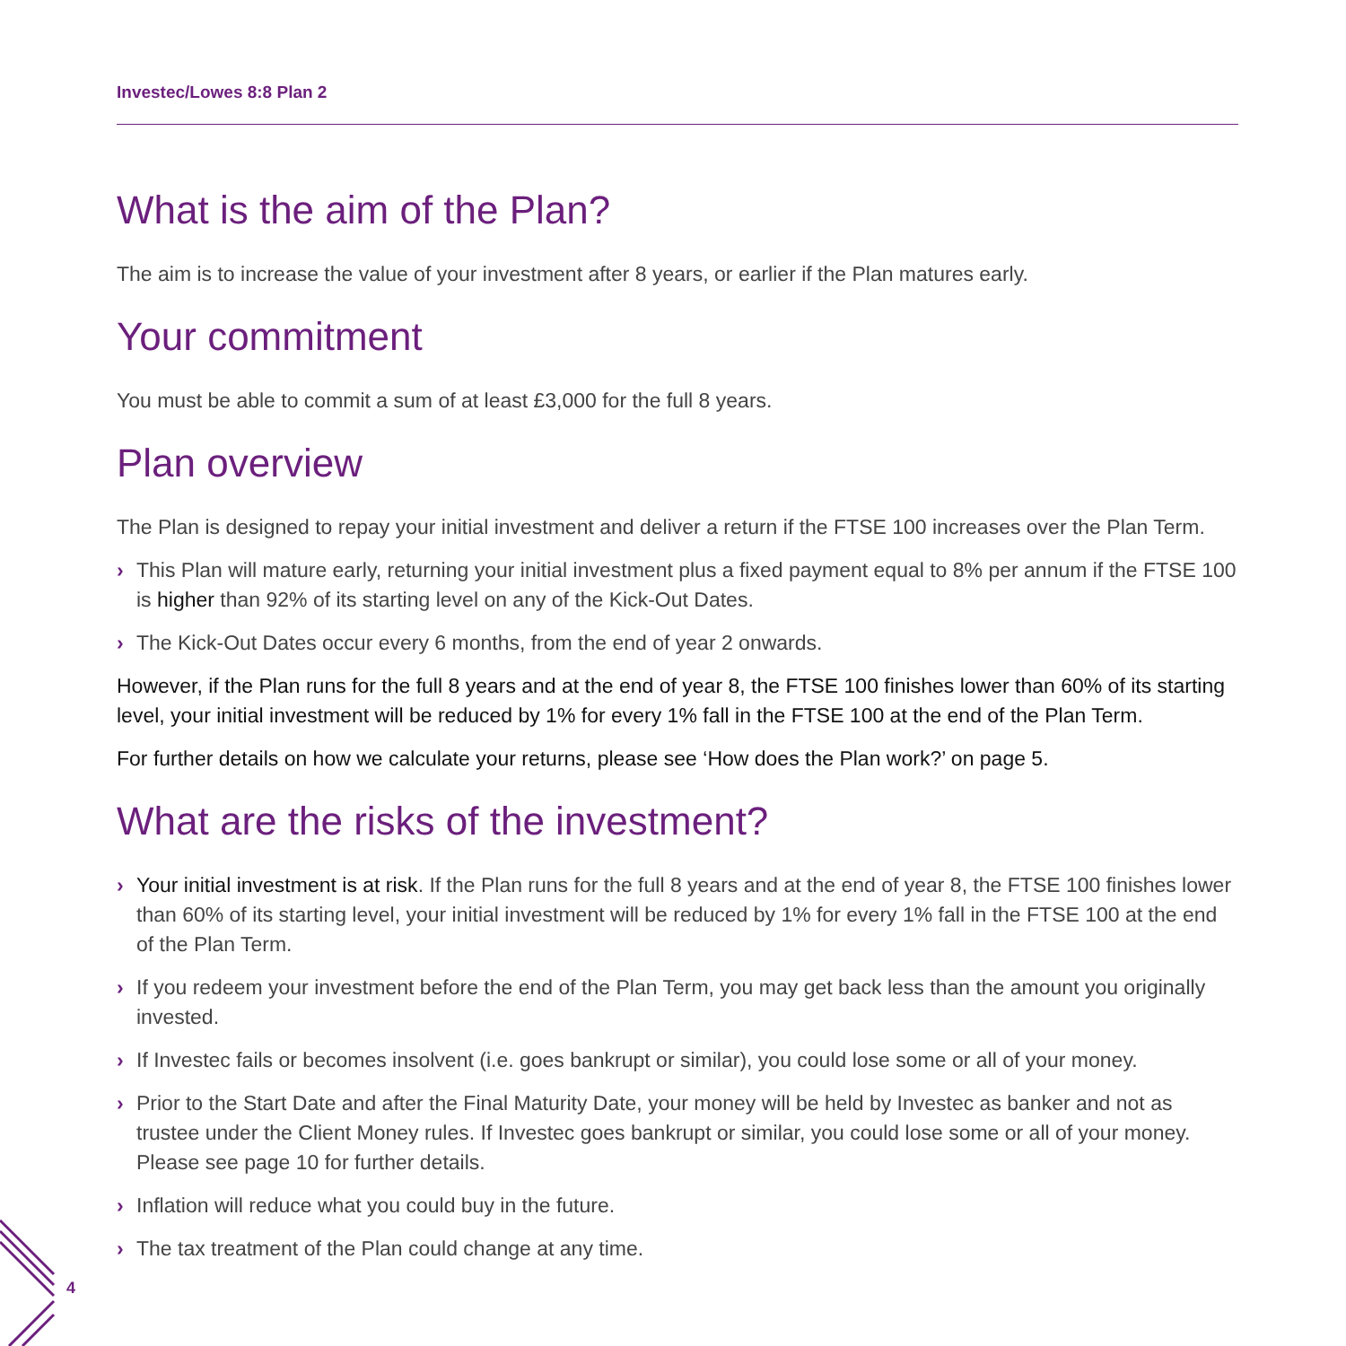4
Investec/Lowes 8:8 Plan 2
What is the aim of the Plan?
The aim is to increase the value of your investment after 8 years, or earlier if the Plan matures early.
Your commitment
You must be able to commit a sum of at least £3,000 for the full 8 years.
Plan overview
The Plan is designed to repay your initial investment and deliver a return if the FTSE 100 increases over the Plan Term.
› This Plan will mature early, returning your initial investment plus a fixed payment equal to 8% per annum if the FTSE 100 is higher than 92% of its starting level on any of the Kick-Out Dates.
› The Kick-Out Dates occur every 6 months, from the end of year 2 onwards.
However, if the Plan runs for the full 8 years and at the end of year 8, the FTSE 100 finishes lower than 60% of its starting level, your initial investment will be reduced by 1% for every 1% fall in the FTSE 100 at the end of the Plan Term.
For further details on how we calculate your returns, please see ‘How does the Plan work?’ on page 5.
What are the risks of the investment?
› Your initial investment is at risk. If the Plan runs for the full 8 years and at the end of year 8, the FTSE 100 finishes lower than 60% of its starting level, your initial investment will be reduced by 1% for every 1% fall in the FTSE 100 at the end of the Plan Term.
› If you redeem your investment before the end of the Plan Term, you may get back less than the amount you originally invested.
› If Investec fails or becomes insolvent (i.e. goes bankrupt or similar), you could lose some or all of your money.
› Prior to the Start Date and after the Final Maturity Date, your money will be held by Investec as banker and not as trustee under the Client Money rules. If Investec goes bankrupt or similar, you could lose some or all of your money. Please see page 10 for further details.
› Inflation will reduce what you could buy in the future.
› The tax treatment of the Plan could change at any time.